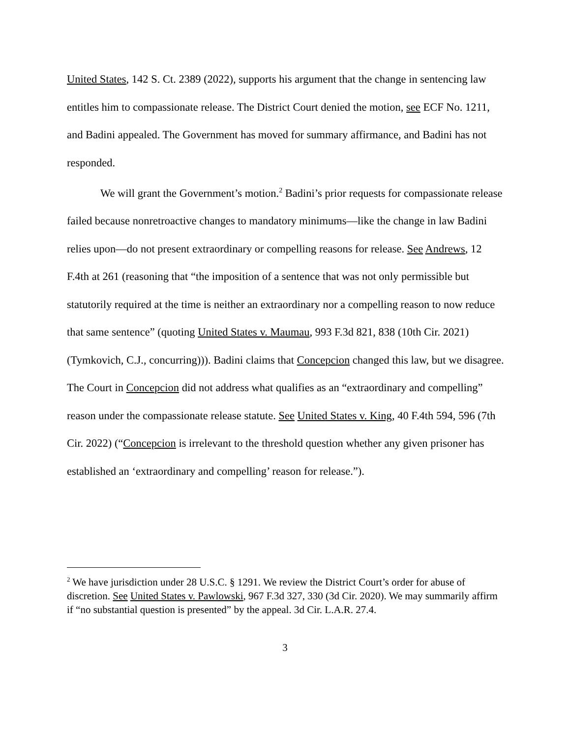United States, 142 S. Ct. 2389 (2022), supports his argument that the change in sentencing law entitles him to compassionate release. The District Court denied the motion, see ECF No. 1211, and Badini appealed. The Government has moved for summary affirmance, and Badini has not responded.
We will grant the Government’s motion.<sup>2</sup> Badini’s prior requests for compassionate release failed because nonretroactive changes to mandatory minimums—like the change in law Badini relies upon—do not present extraordinary or compelling reasons for release. See Andrews, 12 F.4th at 261 (reasoning that “the imposition of a sentence that was not only permissible but statutorily required at the time is neither an extraordinary nor a compelling reason to now reduce that same sentence” (quoting United States v. Maumau, 993 F.3d 821, 838 (10th Cir. 2021) (Tymkovich, C.J., concurring))). Badini claims that Concepcion changed this law, but we disagree. The Court in Concepcion did not address what qualifies as an “extraordinary and compelling” reason under the compassionate release statute. See United States v. King, 40 F.4th 594, 596 (7th Cir. 2022) (“Concepcion is irrelevant to the threshold question whether any given prisoner has established an ‘extraordinary and compelling’ reason for release.”).
<sup>2</sup> We have jurisdiction under 28 U.S.C. § 1291. We review the District Court’s order for abuse of discretion. See United States v. Pawlowski, 967 F.3d 327, 330 (3d Cir. 2020). We may summarily affirm if “no substantial question is presented” by the appeal. 3d Cir. L.A.R. 27.4.
3